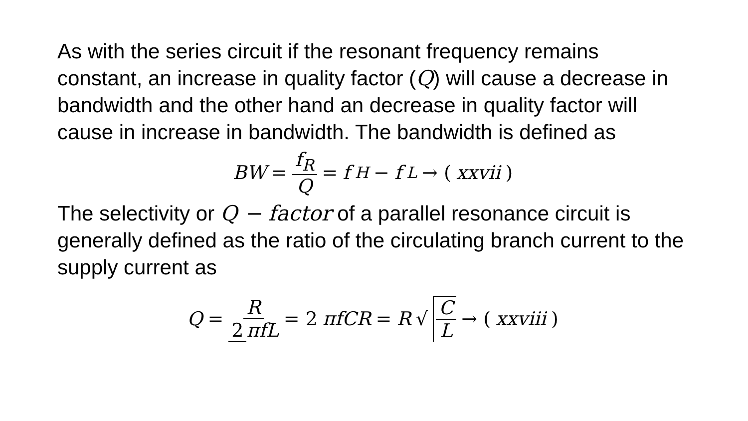As with the series circuit if the resonant frequency remains constant, an increase in quality factor (Q) will cause a decrease in bandwidth and the other hand an decrease in quality factor will cause in increase in bandwidth. The bandwidth is defined as
BW = f<sub>R</sub> Q = f<sub>H</sub> − f<sub>L</sub> → (xxvii)
The selectivity or Q − factor of a parallel resonance circuit is generally defined as the ratio of the circulating branch current to the supply current as
Q = R 2 πfL = 2 πfCR = R √ C L → (xxviii)